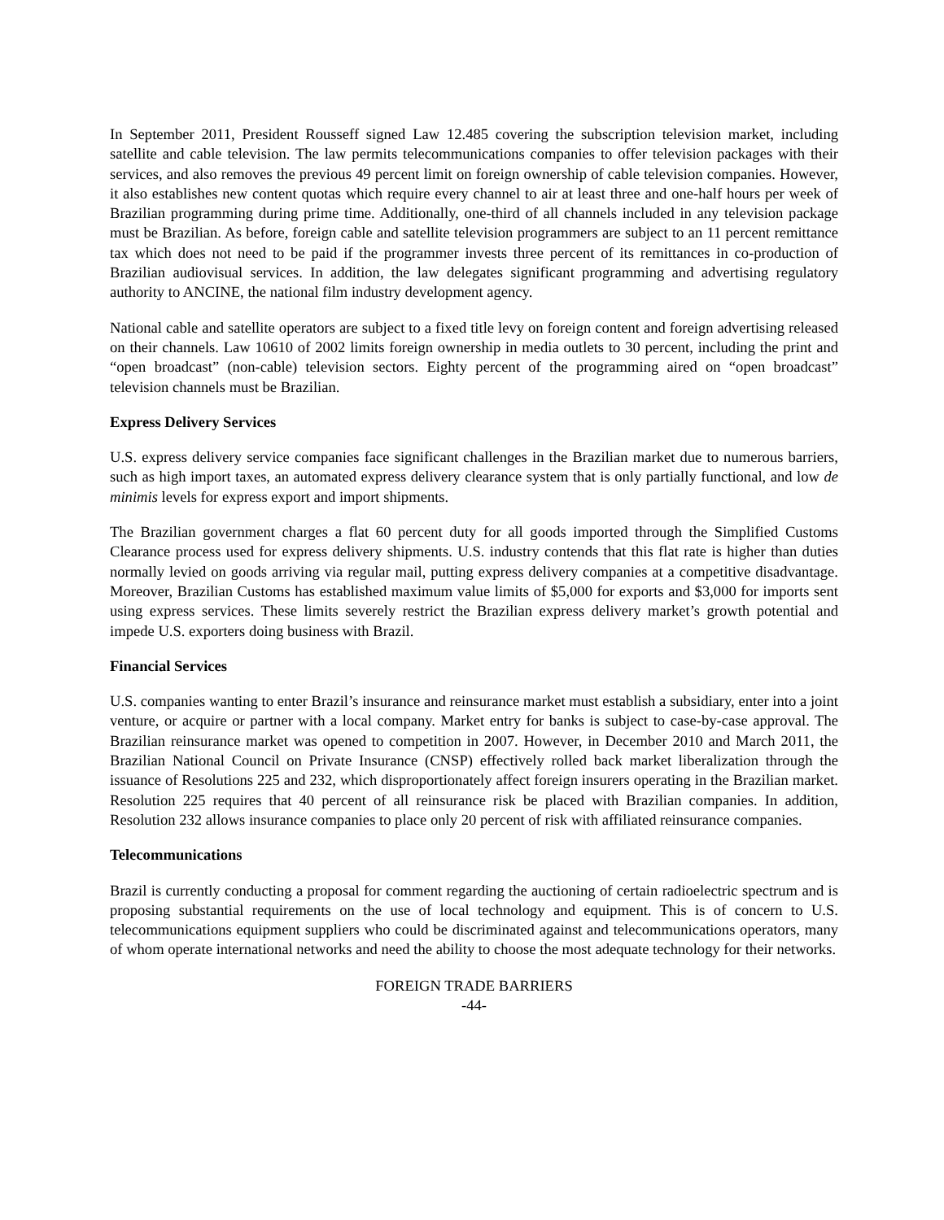In September 2011, President Rousseff signed Law 12.485 covering the subscription television market, including satellite and cable television. The law permits telecommunications companies to offer television packages with their services, and also removes the previous 49 percent limit on foreign ownership of cable television companies. However, it also establishes new content quotas which require every channel to air at least three and one-half hours per week of Brazilian programming during prime time. Additionally, one-third of all channels included in any television package must be Brazilian. As before, foreign cable and satellite television programmers are subject to an 11 percent remittance tax which does not need to be paid if the programmer invests three percent of its remittances in co-production of Brazilian audiovisual services. In addition, the law delegates significant programming and advertising regulatory authority to ANCINE, the national film industry development agency.
National cable and satellite operators are subject to a fixed title levy on foreign content and foreign advertising released on their channels. Law 10610 of 2002 limits foreign ownership in media outlets to 30 percent, including the print and “open broadcast” (non-cable) television sectors. Eighty percent of the programming aired on “open broadcast” television channels must be Brazilian.
Express Delivery Services
U.S. express delivery service companies face significant challenges in the Brazilian market due to numerous barriers, such as high import taxes, an automated express delivery clearance system that is only partially functional, and low de minimis levels for express export and import shipments.
The Brazilian government charges a flat 60 percent duty for all goods imported through the Simplified Customs Clearance process used for express delivery shipments. U.S. industry contends that this flat rate is higher than duties normally levied on goods arriving via regular mail, putting express delivery companies at a competitive disadvantage. Moreover, Brazilian Customs has established maximum value limits of $5,000 for exports and $3,000 for imports sent using express services. These limits severely restrict the Brazilian express delivery market’s growth potential and impede U.S. exporters doing business with Brazil.
Financial Services
U.S. companies wanting to enter Brazil’s insurance and reinsurance market must establish a subsidiary, enter into a joint venture, or acquire or partner with a local company. Market entry for banks is subject to case-by-case approval. The Brazilian reinsurance market was opened to competition in 2007. However, in December 2010 and March 2011, the Brazilian National Council on Private Insurance (CNSP) effectively rolled back market liberalization through the issuance of Resolutions 225 and 232, which disproportionately affect foreign insurers operating in the Brazilian market. Resolution 225 requires that 40 percent of all reinsurance risk be placed with Brazilian companies. In addition, Resolution 232 allows insurance companies to place only 20 percent of risk with affiliated reinsurance companies.
Telecommunications
Brazil is currently conducting a proposal for comment regarding the auctioning of certain radioelectric spectrum and is proposing substantial requirements on the use of local technology and equipment. This is of concern to U.S. telecommunications equipment suppliers who could be discriminated against and telecommunications operators, many of whom operate international networks and need the ability to choose the most adequate technology for their networks.
FOREIGN TRADE BARRIERS
-44-